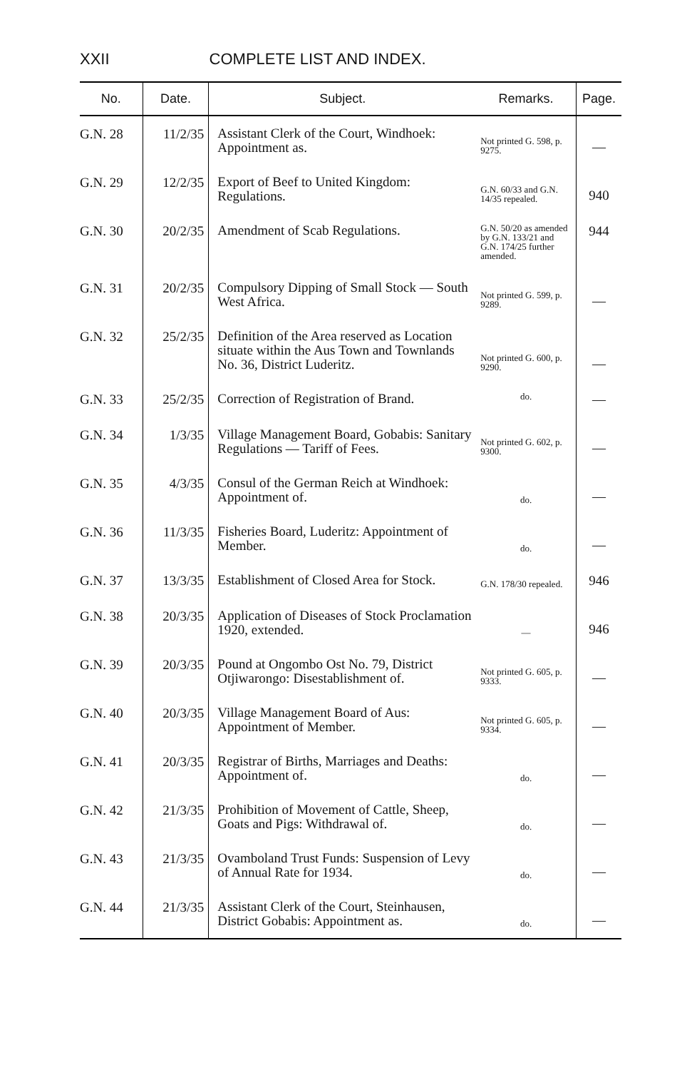XXII COMPLETE LIST AND INDEX.
| No. | Date. | Subject. | Remarks. | Page. |
| --- | --- | --- | --- | --- |
| G.N. 28 | 11/2/35 | Assistant Clerk of the Court, Windhoek: Appointment as. | Not printed G. 598, p. 9275. | — |
| G.N. 29 | 12/2/35 | Export of Beef to United Kingdom: Regulations. | G.N. 60/33 and G.N. 14/35 repealed. | 940 |
| G.N. 30 | 20/2/35 | Amendment of Scab Regulations. | G.N. 50/20 as amended by G.N. 133/21 and G.N. 174/25 further amended. | 944 |
| G.N. 31 | 20/2/35 | Compulsory Dipping of Small Stock — South West Africa. | Not printed G. 599, p. 9289. | — |
| G.N. 32 | 25/2/35 | Definition of the Area reserved as Location situate within the Aus Town and Townlands No. 36, District Luderitz. | Not printed G. 600, p. 9290. | — |
| G.N. 33 | 25/2/35 | Correction of Registration of Brand. | do. | — |
| G.N. 34 | 1/3/35 | Village Management Board, Gobabis: Sanitary Regulations — Tariff of Fees. | Not printed G. 602, p. 9300. | — |
| G.N. 35 | 4/3/35 | Consul of the German Reich at Windhoek: Appointment of. | do. | — |
| G.N. 36 | 11/3/35 | Fisheries Board, Luderitz: Appointment of Member. | do. | — |
| G.N. 37 | 13/3/35 | Establishment of Closed Area for Stock. | G.N. 178/30 repealed. | 946 |
| G.N. 38 | 20/3/35 | Application of Diseases of Stock Proclamation 1920, extended. | — | 946 |
| G.N. 39 | 20/3/35 | Pound at Ongombo Ost No. 79, District Otjiwarongo: Disestablishment of. | Not printed G. 605, p. 9333. | — |
| G.N. 40 | 20/3/35 | Village Management Board of Aus: Appointment of Member. | Not printed G. 605, p. 9334. | — |
| G.N. 41 | 20/3/35 | Registrar of Births, Marriages and Deaths: Appointment of. | do. | — |
| G.N. 42 | 21/3/35 | Prohibition of Movement of Cattle, Sheep, Goats and Pigs: Withdrawal of. | do. | — |
| G.N. 43 | 21/3/35 | Ovamboland Trust Funds: Suspension of Levy of Annual Rate for 1934. | do. | — |
| G.N. 44 | 21/3/35 | Assistant Clerk of the Court, Steinhausen, District Gobabis: Appointment as. | do. | — |